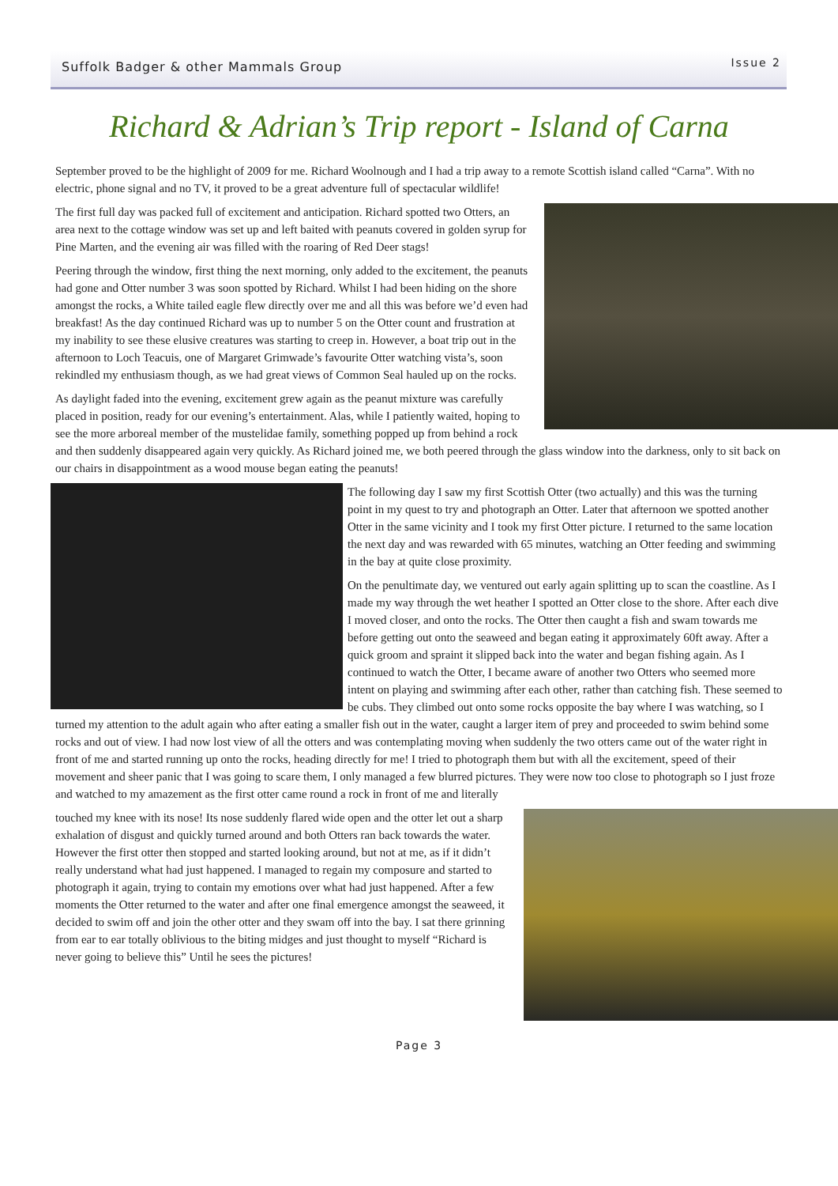Suffolk Badger & other Mammals Group
Issue 2
Richard & Adrian’s Trip report - Island of Carna
September proved to be the highlight of 2009 for me. Richard Woolnough and I had a trip away to a remote Scottish island called “Carna”. With no electric, phone signal and no TV, it proved to be a great adventure full of spectacular wildlife!
The first full day was packed full of excitement and anticipation. Richard spotted two Otters, an area next to the cottage window was set up and left baited with peanuts covered in golden syrup for Pine Marten, and the evening air was filled with the roaring of Red Deer stags!
Peering through the window, first thing the next morning, only added to the excitement, the peanuts had gone and Otter number 3 was soon spotted by Richard. Whilst I had been hiding on the shore amongst the rocks, a White tailed eagle flew directly over me and all this was before we’d even had breakfast! As the day continued Richard was up to number 5 on the Otter count and frustration at my inability to see these elusive creatures was starting to creep in. However, a boat trip out in the afternoon to Loch Teacuis, one of Margaret Grimwade’s favourite Otter watching vista’s, soon rekindled my enthusiasm though, as we had great views of Common Seal hauled up on the rocks.
As daylight faded into the evening, excitement grew again as the peanut mixture was carefully placed in position, ready for our evening’s entertainment. Alas, while I patiently waited, hoping to see the more arboreal member of the mustelidae family, something popped up from behind a rock and then suddenly disappeared again very quickly. As Richard joined me, we both peered through the glass window into the darkness, only to sit back on our chairs in disappointment as a wood mouse began eating the peanuts!
The following day I saw my first Scottish Otter (two actually) and this was the turning point in my quest to try and photograph an Otter. Later that afternoon we spotted another Otter in the same vicinity and I took my first Otter picture. I returned to the same location the next day and was rewarded with 65 minutes, watching an Otter feeding and swimming in the bay at quite close proximity.
On the penultimate day, we ventured out early again splitting up to scan the coastline. As I made my way through the wet heather I spotted an Otter close to the shore. After each dive I moved closer, and onto the rocks. The Otter then caught a fish and swam towards me before getting out onto the seaweed and began eating it approximately 60ft away. After a quick groom and spraint it slipped back into the water and began fishing again. As I continued to watch the Otter, I became aware of another two Otters who seemed more intent on playing and swimming after each other, rather than catching fish. These seemed to be cubs. They climbed out onto some rocks opposite the bay where I was watching, so I turned my attention to the adult again who after eating a smaller fish out in the water, caught a larger item of prey and proceeded to swim behind some rocks and out of view. I had now lost view of all the otters and was contemplating moving when suddenly the two otters came out of the water right in front of me and started running up onto the rocks, heading directly for me! I tried to photograph them but with all the excitement, speed of their movement and sheer panic that I was going to scare them, I only managed a few blurred pictures. They were now too close to photograph so I just froze and watched to my amazement as the first otter came round a rock in front of me and literally
touched my knee with its nose! Its nose suddenly flared wide open and the otter let out a sharp exhalation of disgust and quickly turned around and both Otters ran back towards the water. However the first otter then stopped and started looking around, but not at me, as if it didn’t really understand what had just happened. I managed to regain my composure and started to photograph it again, trying to contain my emotions over what had just happened. After a few moments the Otter returned to the water and after one final emergence amongst the seaweed, it decided to swim off and join the other otter and they swam off into the bay. I sat there grinning from ear to ear totally oblivious to the biting midges and just thought to myself “Richard is never going to believe this” Until he sees the pictures!
Page 3